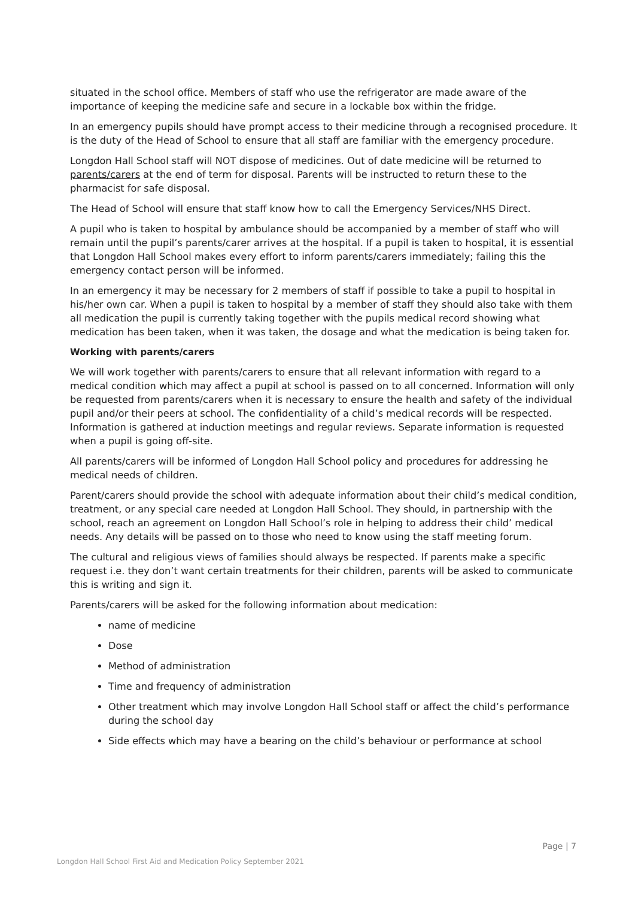situated in the school office. Members of staff who use the refrigerator are made aware of the importance of keeping the medicine safe and secure in a lockable box within the fridge.
In an emergency pupils should have prompt access to their medicine through a recognised procedure. It is the duty of the Head of School to ensure that all staff are familiar with the emergency procedure.
Longdon Hall School staff will NOT dispose of medicines. Out of date medicine will be returned to parents/carers at the end of term for disposal. Parents will be instructed to return these to the pharmacist for safe disposal.
The Head of School will ensure that staff know how to call the Emergency Services/NHS Direct.
A pupil who is taken to hospital by ambulance should be accompanied by a member of staff who will remain until the pupil’s parents/carer arrives at the hospital. If a pupil is taken to hospital, it is essential that Longdon Hall School makes every effort to inform parents/carers immediately; failing this the emergency contact person will be informed.
In an emergency it may be necessary for 2 members of staff if possible to take a pupil to hospital in his/her own car. When a pupil is taken to hospital by a member of staff they should also take with them all medication the pupil is currently taking together with the pupils medical record showing what medication has been taken, when it was taken, the dosage and what the medication is being taken for.
Working with parents/carers
We will work together with parents/carers to ensure that all relevant information with regard to a medical condition which may affect a pupil at school is passed on to all concerned. Information will only be requested from parents/carers when it is necessary to ensure the health and safety of the individual pupil and/or their peers at school. The confidentiality of a child’s medical records will be respected. Information is gathered at induction meetings and regular reviews. Separate information is requested when a pupil is going off-site.
All parents/carers will be informed of Longdon Hall School policy and procedures for addressing he medical needs of children.
Parent/carers should provide the school with adequate information about their child’s medical condition, treatment, or any special care needed at Longdon Hall School. They should, in partnership with the school, reach an agreement on Longdon Hall School’s role in helping to address their child’ medical needs. Any details will be passed on to those who need to know using the staff meeting forum.
The cultural and religious views of families should always be respected. If parents make a specific request i.e. they don’t want certain treatments for their children, parents will be asked to communicate this is writing and sign it.
Parents/carers will be asked for the following information about medication:
name of medicine
Dose
Method of administration
Time and frequency of administration
Other treatment which may involve Longdon Hall School staff or affect the child’s performance during the school day
Side effects which may have a bearing on the child’s behaviour or performance at school
Page | 7
Longdon Hall School First Aid and Medication Policy September 2021